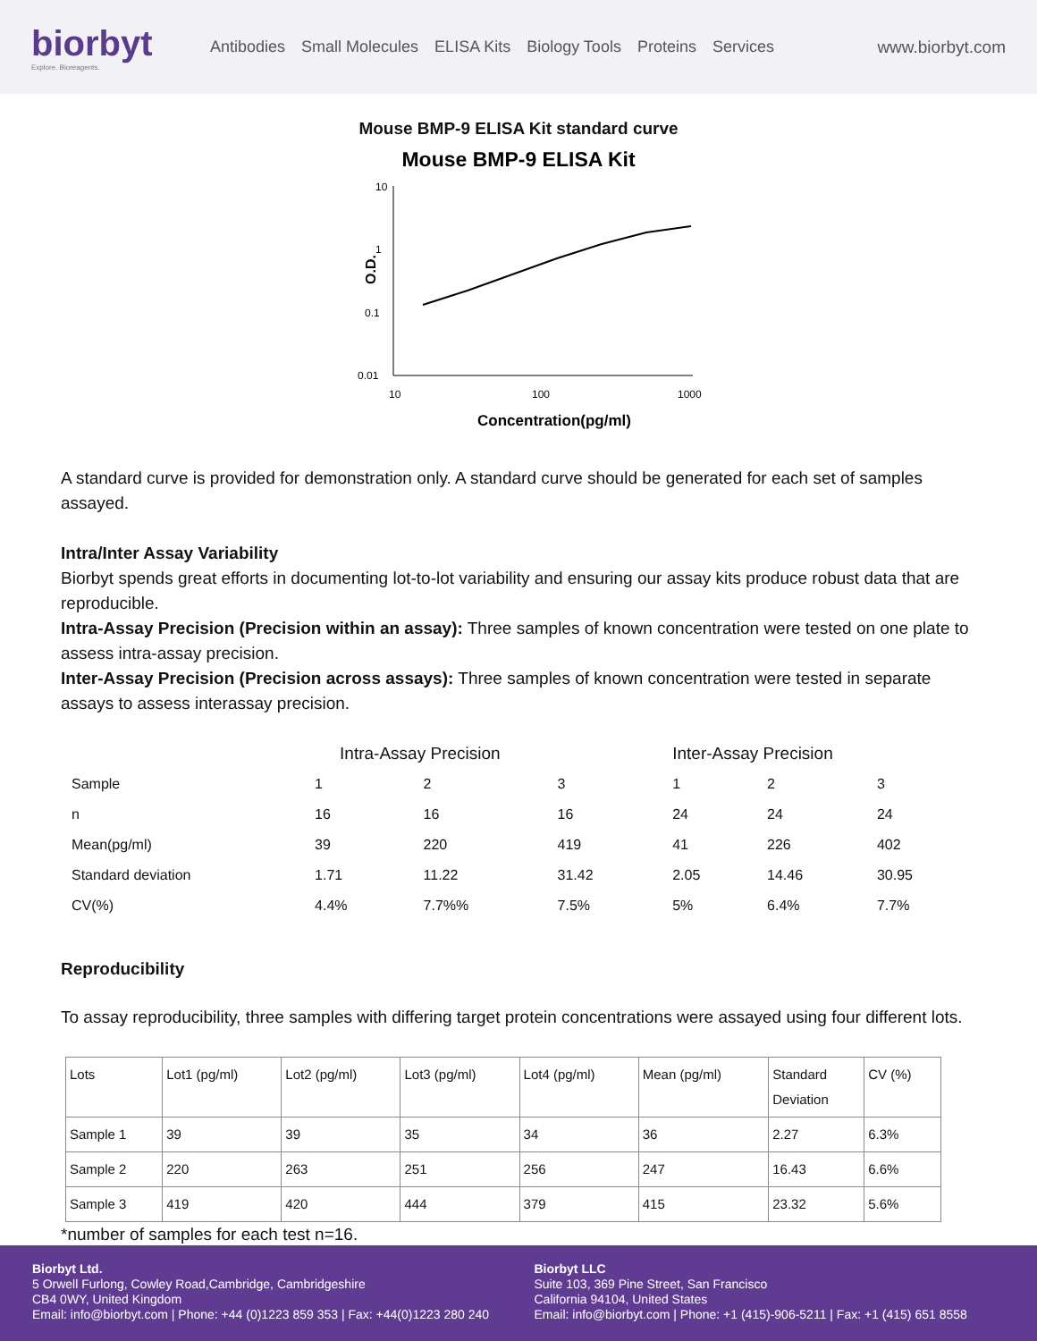biorbyt
Explore. Bioreagents.
Antibodies Small Molecules ELISA Kits Biology Tools Proteins Services
www.biorbyt.com
Mouse BMP-9 ELISA Kit standard curve
Mouse BMP-9 ELISA Kit
10
1
0.1
0.01
10
100
1000
O.D.
Concentration(pg/ml)
A standard curve is provided for demonstration only. A standard curve should be generated for each set of samples assayed.
Intra/Inter Assay Variability
Biorbyt spends great efforts in documenting lot-to-lot variability and ensuring our assay kits produce robust data that are reproducible.
Intra-Assay Precision (Precision within an assay): Three samples of known concentration were tested on one plate to assess intra-assay precision.
Inter-Assay Precision (Precision across assays): Three samples of known concentration were tested in separate assays to assess interassay precision.
| | Intra-Assay Precision | | | Inter-Assay Precision | | |
| --- | --- | --- | --- | --- | --- | --- |
| Sample | 1 | 2 | 3 | 1 | 2 | 3 |
| n | 16 | 16 | 16 | 24 | 24 | 24 |
| Mean(pg/ml) | 39 | 220 | 419 | 41 | 226 | 402 |
| Standard deviation | 1.71 | 11.22 | 31.42 | 2.05 | 14.46 | 30.95 |
| CV(%) | 4.4% | 7.7%% | 7.5% | 5% | 6.4% | 7.7% |
Reproducibility
To assay reproducibility, three samples with differing target protein concentrations were assayed using four different lots.
| Lots | Lot1 (pg/ml) | Lot2 (pg/ml) | Lot3 (pg/ml) | Lot4 (pg/ml) | Mean (pg/ml) | Standard Deviation | CV (%) |
| Sample 1 | 39 | 39 | 35 | 34 | 36 | 2.27 | 6.3% |
| Sample 2 | 220 | 263 | 251 | 256 | 247 | 16.43 | 6.6% |
| Sample 3 | 419 | 420 | 444 | 379 | 415 | 23.32 | 5.6% |
*number of samples for each test n=16.
Biorbyt Ltd.
5 Orwell Furlong, Cowley Road,Cambridge, Cambridgeshire
CB4 0WY, United Kingdom
Email: info@biorbyt.com | Phone: +44 (0)1223 859 353 | Fax: +44(0)1223 280 240
Biorbyt LLC
Suite 103, 369 Pine Street, San Francisco
California 94104, United States
Email: info@biorbyt.com | Phone: +1 (415)-906-5211 | Fax: +1 (415) 651 8558